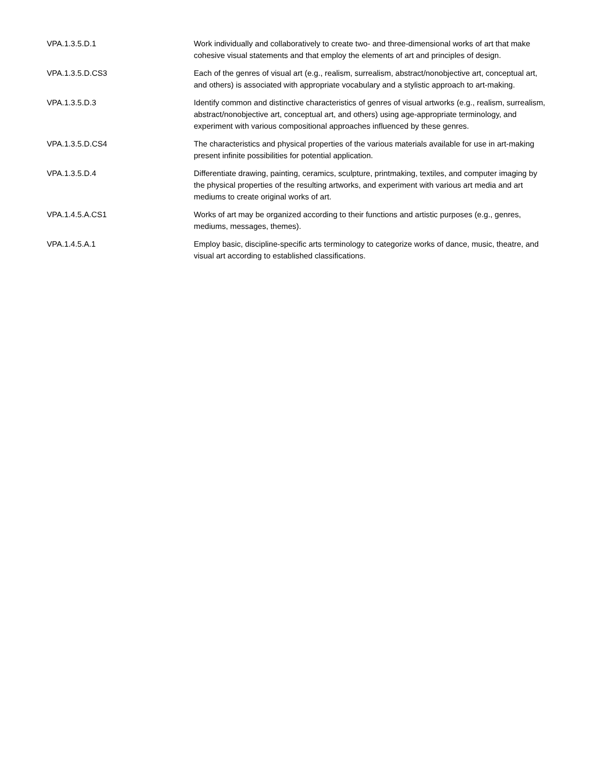| VPA.1.3.5.D.1 | Work individually and collaboratively to create two- and three-dimensional works of art that make cohesive visual statements and that employ the elements of art and principles of design. |
| VPA.1.3.5.D.CS3 | Each of the genres of visual art (e.g., realism, surrealism, abstract/nonobjective art, conceptual art, and others) is associated with appropriate vocabulary and a stylistic approach to art-making. |
| VPA.1.3.5.D.3 | Identify common and distinctive characteristics of genres of visual artworks (e.g., realism, surrealism, abstract/nonobjective art, conceptual art, and others) using age-appropriate terminology, and experiment with various compositional approaches influenced by these genres. |
| VPA.1.3.5.D.CS4 | The characteristics and physical properties of the various materials available for use in art-making present infinite possibilities for potential application. |
| VPA.1.3.5.D.4 | Differentiate drawing, painting, ceramics, sculpture, printmaking, textiles, and computer imaging by the physical properties of the resulting artworks, and experiment with various art media and art mediums to create original works of art. |
| VPA.1.4.5.A.CS1 | Works of art may be organized according to their functions and artistic purposes (e.g., genres, mediums, messages, themes). |
| VPA.1.4.5.A.1 | Employ basic, discipline-specific arts terminology to categorize works of dance, music, theatre, and visual art according to established classifications. |